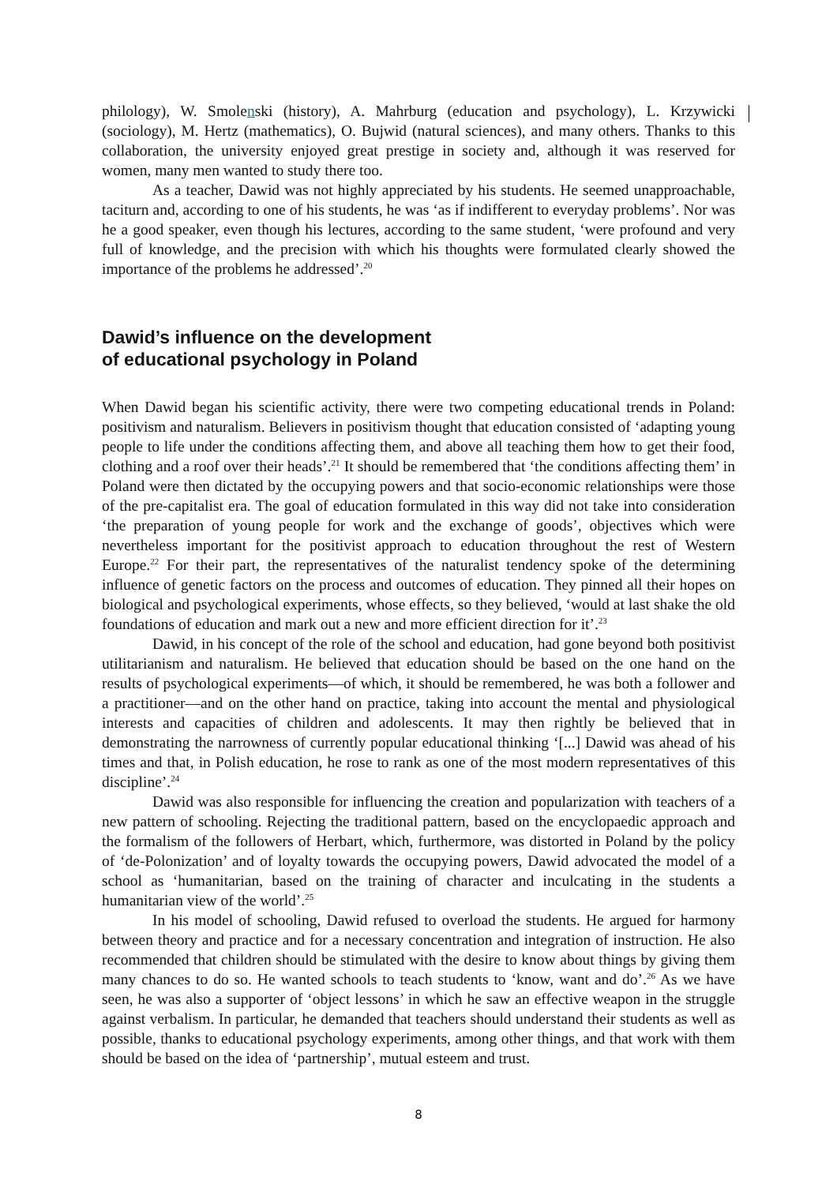philology), W. Smolenski (history), A. Mahrburg (education and psychology), L. Krzywicki (sociology), M. Hertz (mathematics), O. Bujwid (natural sciences), and many others. Thanks to this collaboration, the university enjoyed great prestige in society and, although it was reserved for women, many men wanted to study there too.
As a teacher, Dawid was not highly appreciated by his students. He seemed unapproachable, taciturn and, according to one of his students, he was ‘as if indifferent to everyday problems’. Nor was he a good speaker, even though his lectures, according to the same student, ‘were profound and very full of knowledge, and the precision with which his thoughts were formulated clearly showed the importance of the problems he addressed’.<sup>20</sup>
Dawid’s influence on the development
of educational psychology in Poland
When Dawid began his scientific activity, there were two competing educational trends in Poland: positivism and naturalism. Believers in positivism thought that education consisted of ‘adapting young people to life under the conditions affecting them, and above all teaching them how to get their food, clothing and a roof over their heads’.<sup>21</sup> It should be remembered that ‘the conditions affecting them’ in Poland were then dictated by the occupying powers and that socio-economic relationships were those of the pre-capitalist era. The goal of education formulated in this way did not take into consideration ‘the preparation of young people for work and the exchange of goods’, objectives which were nevertheless important for the positivist approach to education throughout the rest of Western Europe.<sup>22</sup> For their part, the representatives of the naturalist tendency spoke of the determining influence of genetic factors on the process and outcomes of education. They pinned all their hopes on biological and psychological experiments, whose effects, so they believed, ‘would at last shake the old foundations of education and mark out a new and more efficient direction for it’.<sup>23</sup>
Dawid, in his concept of the role of the school and education, had gone beyond both positivist utilitarianism and naturalism. He believed that education should be based on the one hand on the results of psychological experiments—of which, it should be remembered, he was both a follower and a practitioner—and on the other hand on practice, taking into account the mental and physiological interests and capacities of children and adolescents. It may then rightly be believed that in demonstrating the narrowness of currently popular educational thinking ‘[...] Dawid was ahead of his times and that, in Polish education, he rose to rank as one of the most modern representatives of this discipline’.<sup>24</sup>
Dawid was also responsible for influencing the creation and popularization with teachers of a new pattern of schooling. Rejecting the traditional pattern, based on the encyclopaedic approach and the formalism of the followers of Herbart, which, furthermore, was distorted in Poland by the policy of ‘de-Polonization’ and of loyalty towards the occupying powers, Dawid advocated the model of a school as ‘humanitarian, based on the training of character and inculcating in the students a humanitarian view of the world’.<sup>25</sup>
In his model of schooling, Dawid refused to overload the students. He argued for harmony between theory and practice and for a necessary concentration and integration of instruction. He also recommended that children should be stimulated with the desire to know about things by giving them many chances to do so. He wanted schools to teach students to ‘know, want and do’.<sup>26</sup> As we have seen, he was also a supporter of ‘object lessons’ in which he saw an effective weapon in the struggle against verbalism. In particular, he demanded that teachers should understand their students as well as possible, thanks to educational psychology experiments, among other things, and that work with them should be based on the idea of ‘partnership’, mutual esteem and trust.
8